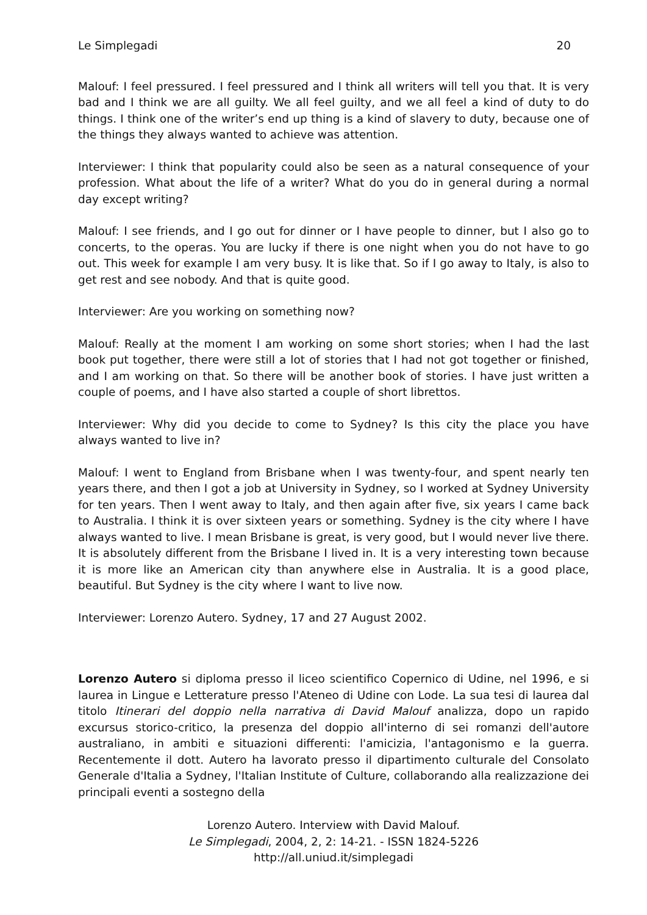Le Simplegadi 20
Malouf: I feel pressured. I feel pressured and I think all writers will tell you that. It is very bad and I think we are all guilty. We all feel guilty, and we all feel a kind of duty to do things. I think one of the writer’s end up thing is a kind of slavery to duty, because one of the things they always wanted to achieve was attention.
Interviewer: I think that popularity could also be seen as a natural consequence of your profession. What about the life of a writer? What do you do in general during a normal day except writing?
Malouf: I see friends, and I go out for dinner or I have people to dinner, but I also go to concerts, to the operas. You are lucky if there is one night when you do not have to go out. This week for example I am very busy. It is like that. So if I go away to Italy, is also to get rest and see nobody. And that is quite good.
Interviewer: Are you working on something now?
Malouf: Really at the moment I am working on some short stories; when I had the last book put together, there were still a lot of stories that I had not got together or finished, and I am working on that. So there will be another book of stories. I have just written a couple of poems, and I have also started a couple of short librettos.
Interviewer: Why did you decide to come to Sydney? Is this city the place you have always wanted to live in?
Malouf: I went to England from Brisbane when I was twenty-four, and spent nearly ten years there, and then I got a job at University in Sydney, so I worked at Sydney University for ten years. Then I went away to Italy, and then again after five, six years I came back to Australia. I think it is over sixteen years or something. Sydney is the city where I have always wanted to live. I mean Brisbane is great, is very good, but I would never live there. It is absolutely different from the Brisbane I lived in. It is a very interesting town because it is more like an American city than anywhere else in Australia. It is a good place, beautiful. But Sydney is the city where I want to live now.
Interviewer: Lorenzo Autero. Sydney, 17 and 27 August 2002.
Lorenzo Autero si diploma presso il liceo scientifico Copernico di Udine, nel 1996, e si laurea in Lingue e Letterature presso l'Ateneo di Udine con Lode. La sua tesi di laurea dal titolo Itinerari del doppio nella narrativa di David Malouf analizza, dopo un rapido excursus storico-critico, la presenza del doppio all'interno di sei romanzi dell'autore australiano, in ambiti e situazioni differenti: l'amicizia, l'antagonismo e la guerra. Recentemente il dott. Autero ha lavorato presso il dipartimento culturale del Consolato Generale d'Italia a Sydney, l'Italian Institute of Culture, collaborando alla realizzazione dei principali eventi a sostegno della
Lorenzo Autero. Interview with David Malouf.
Le Simplegadi, 2004, 2, 2: 14-21. - ISSN 1824-5226
http://all.uniud.it/simplegadi